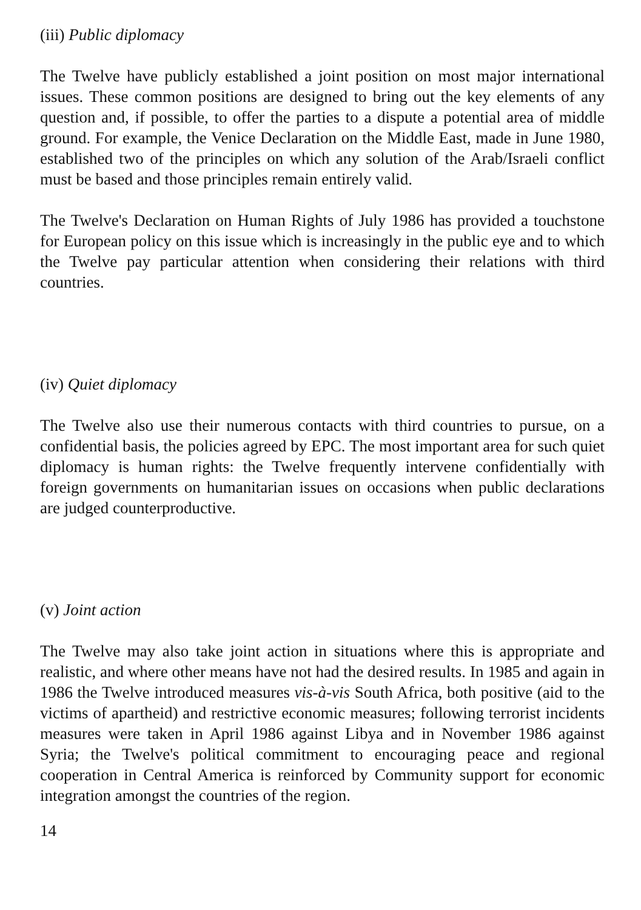(iii) Public diplomacy
The Twelve have publicly established a joint position on most major international issues. These common positions are designed to bring out the key elements of any question and, if possible, to offer the parties to a dispute a potential area of middle ground. For example, the Venice Declaration on the Middle East, made in June 1980, established two of the principles on which any solution of the Arab/Israeli conflict must be based and those principles remain entirely valid.
The Twelve's Declaration on Human Rights of July 1986 has provided a touchstone for European policy on this issue which is increasingly in the public eye and to which the Twelve pay particular attention when considering their relations with third countries.
(iv) Quiet diplomacy
The Twelve also use their numerous contacts with third countries to pursue, on a confidential basis, the policies agreed by EPC. The most important area for such quiet diplomacy is human rights: the Twelve frequently intervene confidentially with foreign governments on humanitarian issues on occasions when public declarations are judged counterproductive.
(v) Joint action
The Twelve may also take joint action in situations where this is appropriate and realistic, and where other means have not had the desired results. In 1985 and again in 1986 the Twelve introduced measures vis-à-vis South Africa, both positive (aid to the victims of apartheid) and restrictive economic measures; following terrorist incidents measures were taken in April 1986 against Libya and in November 1986 against Syria; the Twelve's political commitment to encouraging peace and regional cooperation in Central America is reinforced by Community support for economic integration amongst the countries of the region.
14